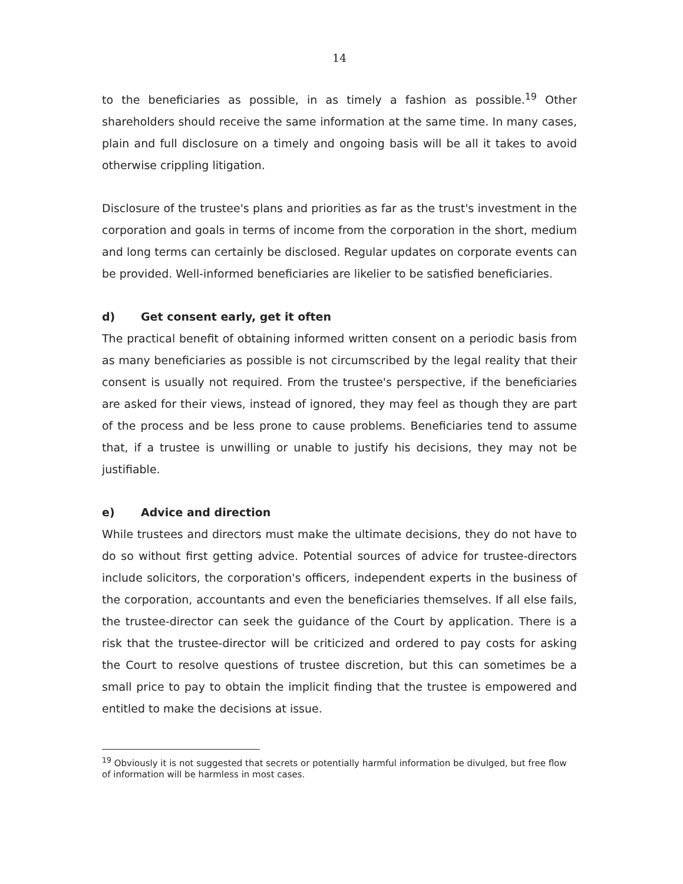14
to the beneficiaries as possible, in as timely a fashion as possible.<sup>19</sup> Other shareholders should receive the same information at the same time. In many cases, plain and full disclosure on a timely and ongoing basis will be all it takes to avoid otherwise crippling litigation.
Disclosure of the trustee's plans and priorities as far as the trust's investment in the corporation and goals in terms of income from the corporation in the short, medium and long terms can certainly be disclosed. Regular updates on corporate events can be provided. Well-informed beneficiaries are likelier to be satisfied beneficiaries.
d) Get consent early, get it often
The practical benefit of obtaining informed written consent on a periodic basis from as many beneficiaries as possible is not circumscribed by the legal reality that their consent is usually not required. From the trustee's perspective, if the beneficiaries are asked for their views, instead of ignored, they may feel as though they are part of the process and be less prone to cause problems. Beneficiaries tend to assume that, if a trustee is unwilling or unable to justify his decisions, they may not be justifiable.
e) Advice and direction
While trustees and directors must make the ultimate decisions, they do not have to do so without first getting advice. Potential sources of advice for trustee-directors include solicitors, the corporation's officers, independent experts in the business of the corporation, accountants and even the beneficiaries themselves. If all else fails, the trustee-director can seek the guidance of the Court by application. There is a risk that the trustee-director will be criticized and ordered to pay costs for asking the Court to resolve questions of trustee discretion, but this can sometimes be a small price to pay to obtain the implicit finding that the trustee is empowered and entitled to make the decisions at issue.
<sup>19</sup> Obviously it is not suggested that secrets or potentially harmful information be divulged, but free flow of information will be harmless in most cases.